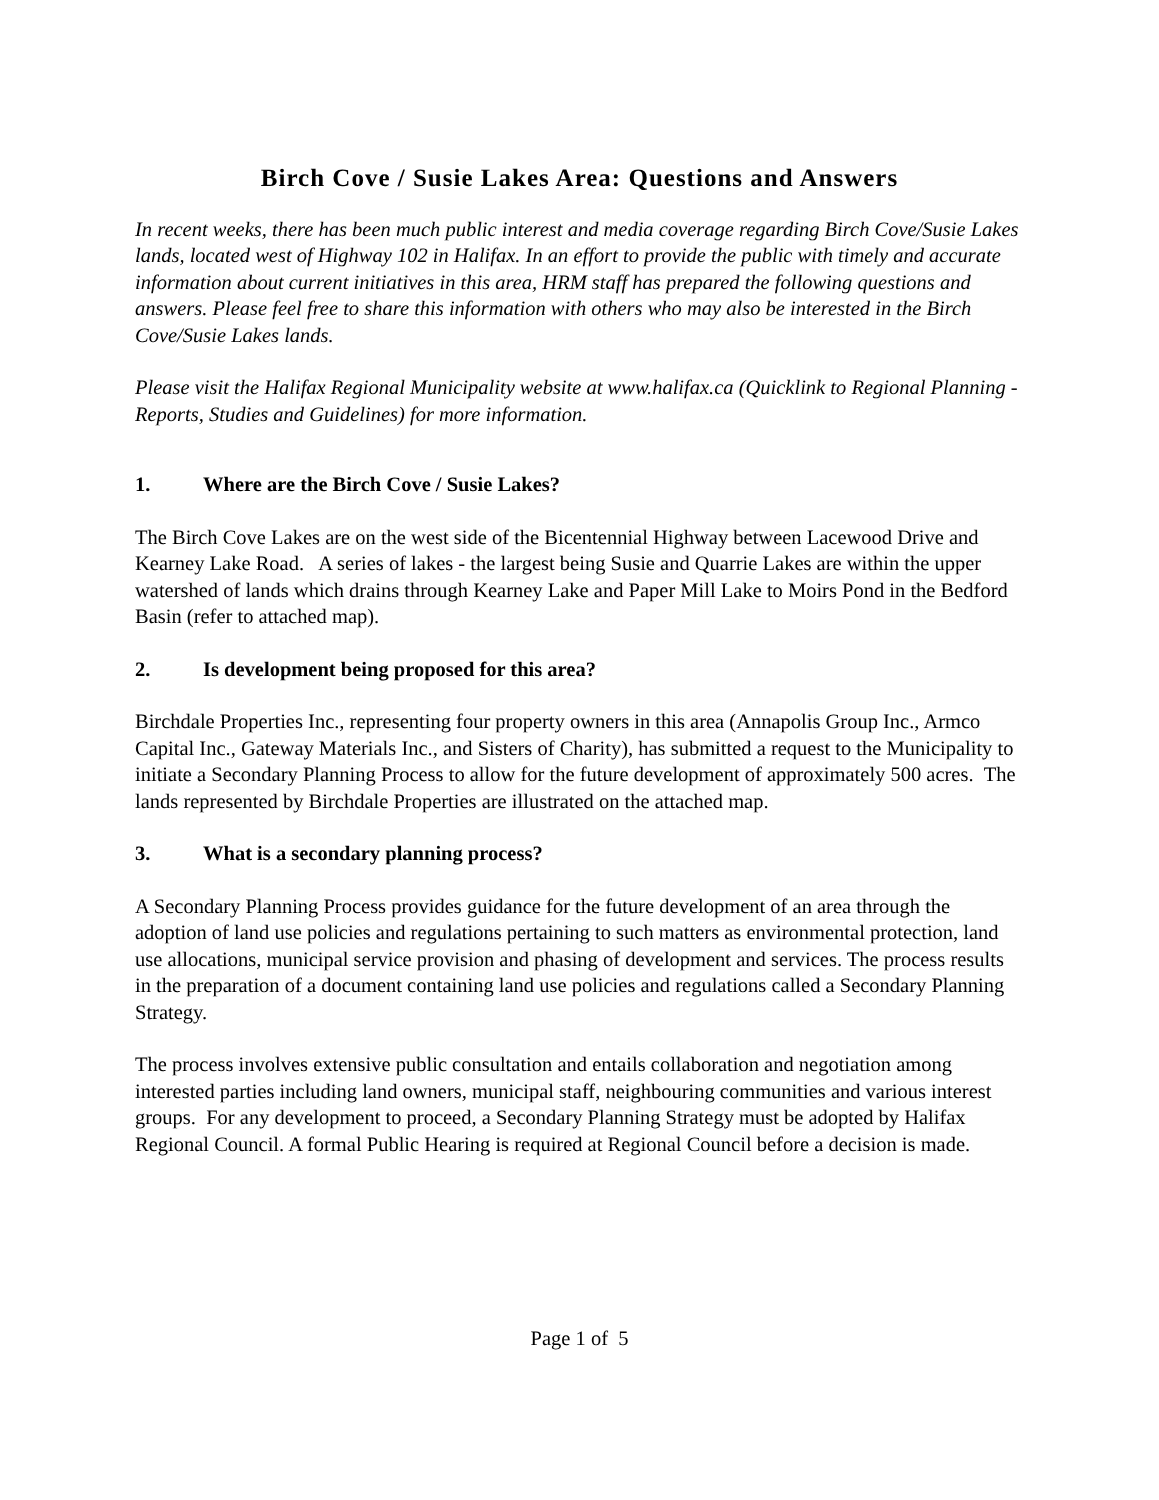Birch Cove / Susie Lakes Area: Questions and Answers
In recent weeks, there has been much public interest and media coverage regarding Birch Cove/Susie Lakes lands, located west of Highway 102 in Halifax. In an effort to provide the public with timely and accurate information about current initiatives in this area, HRM staff has prepared the following questions and answers. Please feel free to share this information with others who may also be interested in the Birch Cove/Susie Lakes lands.
Please visit the Halifax Regional Municipality website at www.halifax.ca (Quicklink to Regional Planning - Reports, Studies and Guidelines) for more information.
1. Where are the Birch Cove / Susie Lakes?
The Birch Cove Lakes are on the west side of the Bicentennial Highway between Lacewood Drive and Kearney Lake Road. A series of lakes - the largest being Susie and Quarrie Lakes are within the upper watershed of lands which drains through Kearney Lake and Paper Mill Lake to Moirs Pond in the Bedford Basin (refer to attached map).
2. Is development being proposed for this area?
Birchdale Properties Inc., representing four property owners in this area (Annapolis Group Inc., Armco Capital Inc., Gateway Materials Inc., and Sisters of Charity), has submitted a request to the Municipality to initiate a Secondary Planning Process to allow for the future development of approximately 500 acres. The lands represented by Birchdale Properties are illustrated on the attached map.
3. What is a secondary planning process?
A Secondary Planning Process provides guidance for the future development of an area through the adoption of land use policies and regulations pertaining to such matters as environmental protection, land use allocations, municipal service provision and phasing of development and services. The process results in the preparation of a document containing land use policies and regulations called a Secondary Planning Strategy.
The process involves extensive public consultation and entails collaboration and negotiation among interested parties including land owners, municipal staff, neighbouring communities and various interest groups. For any development to proceed, a Secondary Planning Strategy must be adopted by Halifax Regional Council. A formal Public Hearing is required at Regional Council before a decision is made.
Page 1 of 5